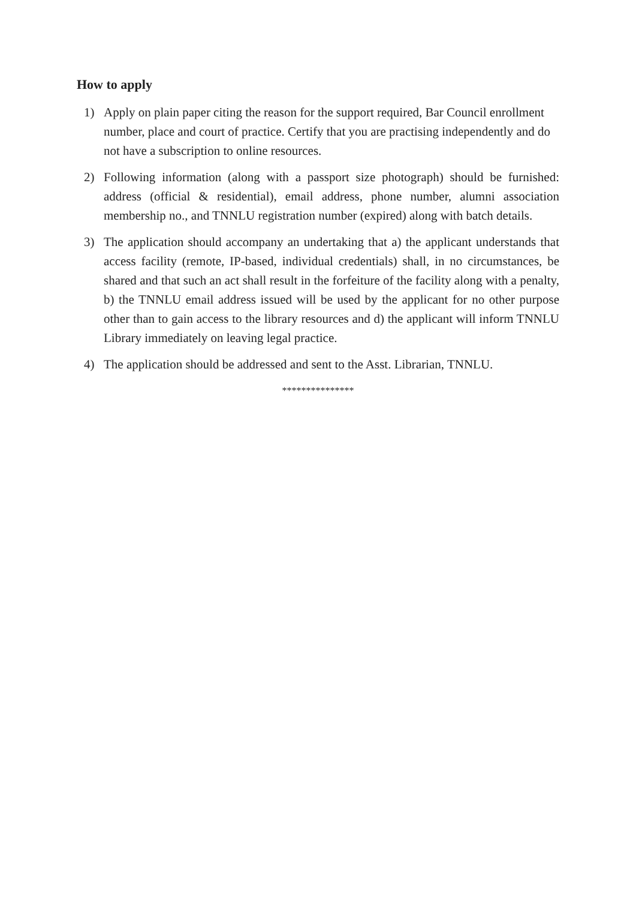How to apply
1) Apply on plain paper citing the reason for the support required, Bar Council enrollment number, place and court of practice. Certify that you are practising independently and do not have a subscription to online resources.
2) Following information (along with a passport size photograph) should be furnished: address (official & residential), email address, phone number, alumni association membership no., and TNNLU registration number (expired) along with batch details.
3) The application should accompany an undertaking that a) the applicant understands that access facility (remote, IP-based, individual credentials) shall, in no circumstances, be shared and that such an act shall result in the forfeiture of the facility along with a penalty, b) the TNNLU email address issued will be used by the applicant for no other purpose other than to gain access to the library resources and d) the applicant will inform TNNLU Library immediately on leaving legal practice.
4) The application should be addressed and sent to the Asst. Librarian, TNNLU.
***************